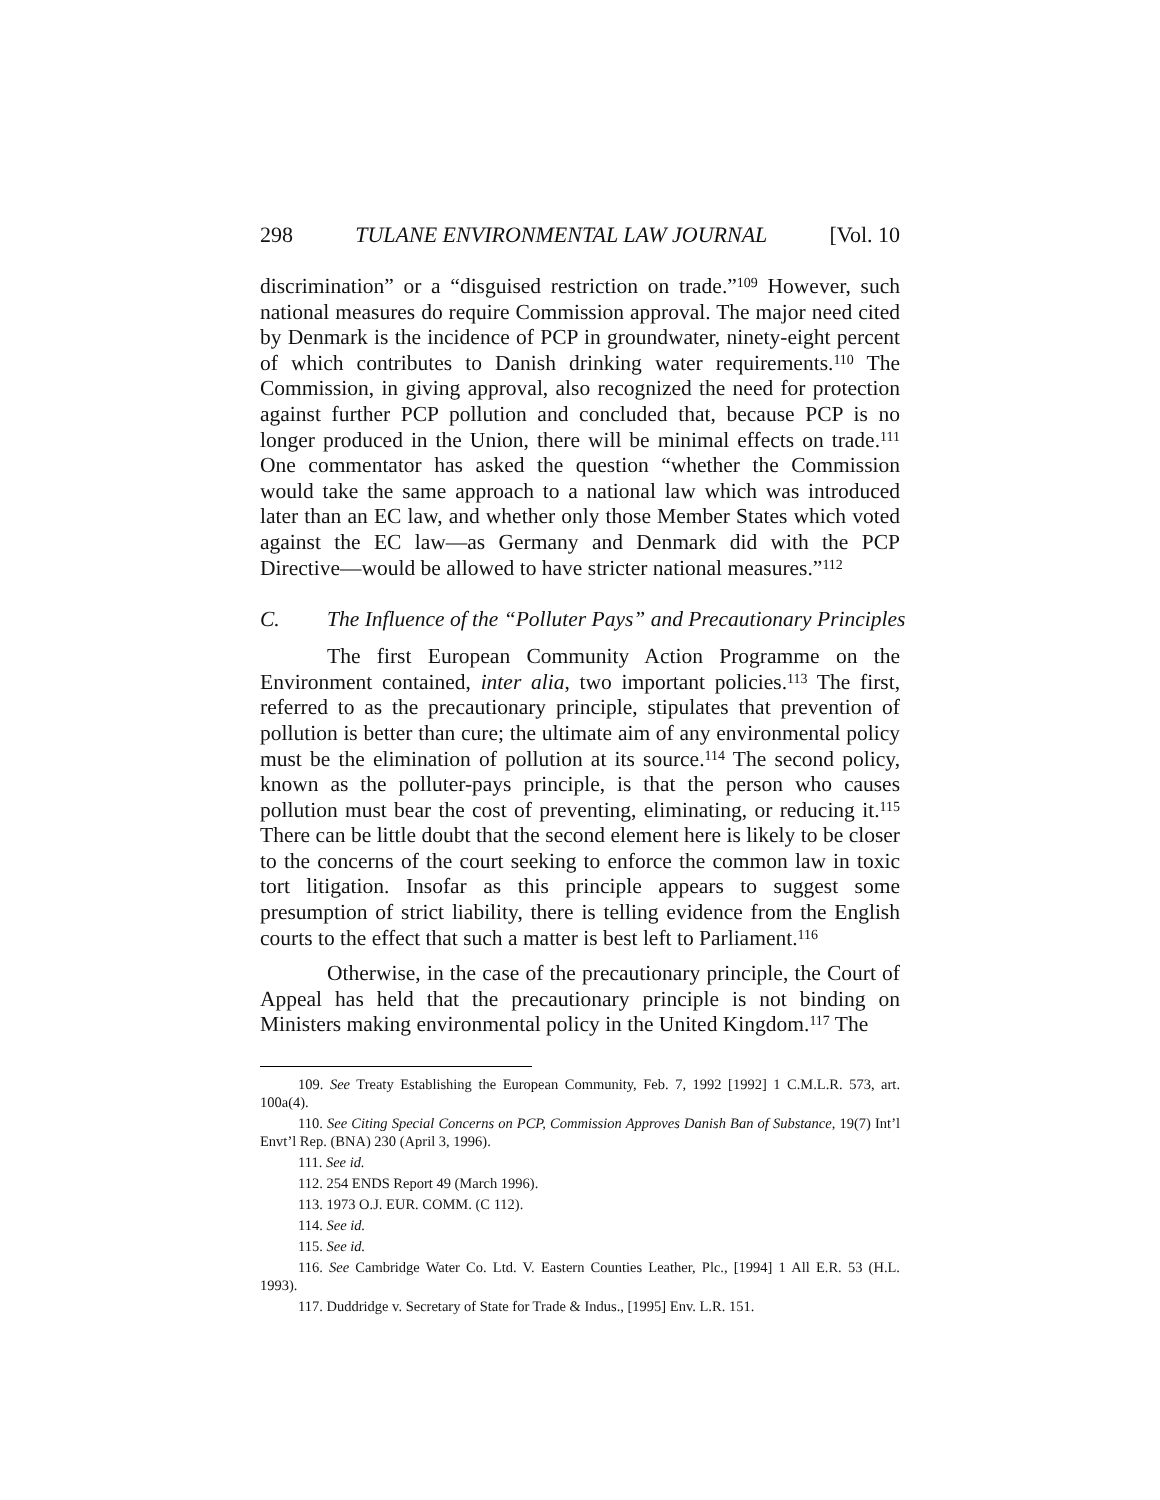298 TULANE ENVIRONMENTAL LAW JOURNAL [Vol. 10
discrimination” or a “disguised restriction on trade.”<sup>109</sup> However, such national measures do require Commission approval. The major need cited by Denmark is the incidence of PCP in groundwater, ninety-eight percent of which contributes to Danish drinking water requirements.<sup>110</sup> The Commission, in giving approval, also recognized the need for protection against further PCP pollution and concluded that, because PCP is no longer produced in the Union, there will be minimal effects on trade.<sup>111</sup> One commentator has asked the question “whether the Commission would take the same approach to a national law which was introduced later than an EC law, and whether only those Member States which voted against the EC law—as Germany and Denmark did with the PCP Directive—would be allowed to have stricter national measures.”<sup>112</sup>
C. The Influence of the “Polluter Pays” and Precautionary Principles
The first European Community Action Programme on the Environment contained, inter alia, two important policies.<sup>113</sup> The first, referred to as the precautionary principle, stipulates that prevention of pollution is better than cure; the ultimate aim of any environmental policy must be the elimination of pollution at its source.<sup>114</sup> The second policy, known as the polluter-pays principle, is that the person who causes pollution must bear the cost of preventing, eliminating, or reducing it.<sup>115</sup> There can be little doubt that the second element here is likely to be closer to the concerns of the court seeking to enforce the common law in toxic tort litigation. Insofar as this principle appears to suggest some presumption of strict liability, there is telling evidence from the English courts to the effect that such a matter is best left to Parliament.<sup>116</sup>
Otherwise, in the case of the precautionary principle, the Court of Appeal has held that the precautionary principle is not binding on Ministers making environmental policy in the United Kingdom.<sup>117</sup> The
109. See Treaty Establishing the European Community, Feb. 7, 1992 [1992] 1 C.M.L.R. 573, art. 100a(4).
110. See Citing Special Concerns on PCP, Commission Approves Danish Ban of Substance, 19(7) Int’l Envt’l Rep. (BNA) 230 (April 3, 1996).
111. See id.
112. 254 ENDS Report 49 (March 1996).
113. 1973 O.J. EUR. COMM. (C 112).
114. See id.
115. See id.
116. See Cambridge Water Co. Ltd. V. Eastern Counties Leather, Plc., [1994] 1 All E.R. 53 (H.L. 1993).
117. Duddridge v. Secretary of State for Trade & Indus., [1995] Env. L.R. 151.